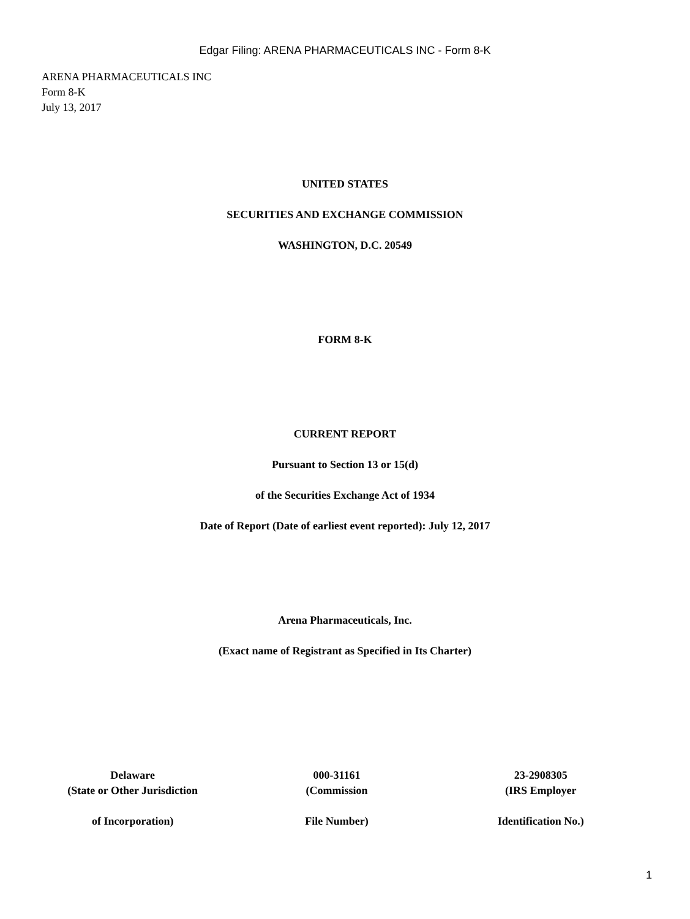Edgar Filing: ARENA PHARMACEUTICALS INC - Form 8-K
ARENA PHARMACEUTICALS INC
Form 8-K
July 13, 2017
UNITED STATES
SECURITIES AND EXCHANGE COMMISSION
WASHINGTON, D.C. 20549
FORM 8-K
CURRENT REPORT
Pursuant to Section 13 or 15(d)
of the Securities Exchange Act of 1934
Date of Report (Date of earliest event reported): July 12, 2017
Arena Pharmaceuticals, Inc.
(Exact name of Registrant as Specified in Its Charter)
| Delaware | 000-31161 | 23-2908305 |
| (State or Other Jurisdiction | (Commission | (IRS Employer |
| of Incorporation) | File Number) | Identification No.) |
1